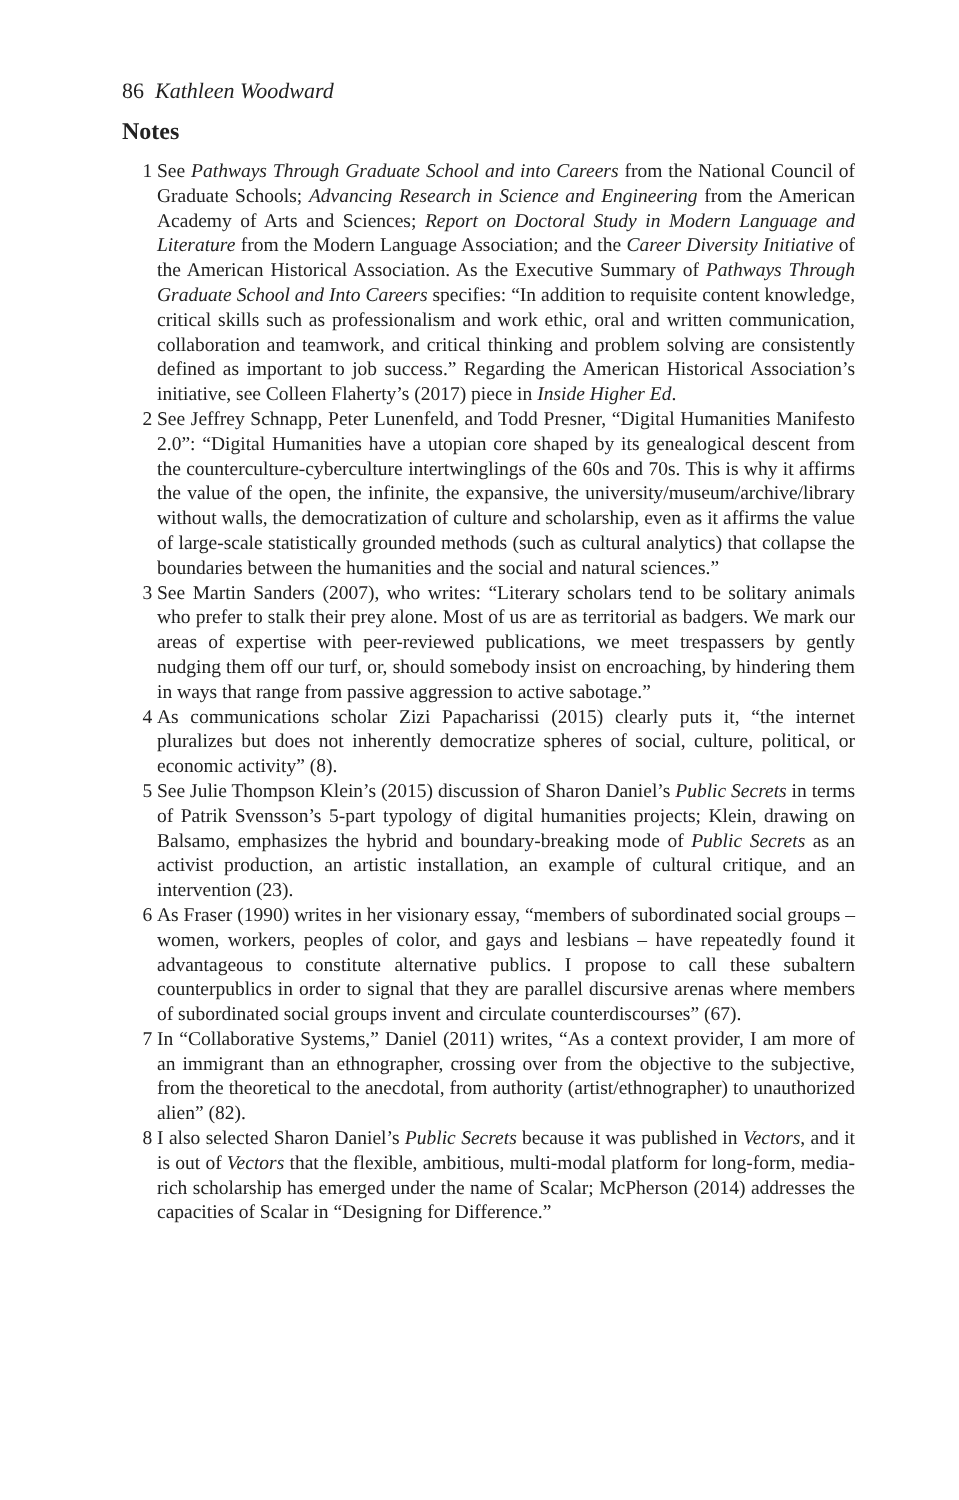86 Kathleen Woodward
Notes
1 See Pathways Through Graduate School and into Careers from the National Council of Graduate Schools; Advancing Research in Science and Engineering from the American Academy of Arts and Sciences; Report on Doctoral Study in Modern Language and Literature from the Modern Language Association; and the Career Diversity Initiative of the American Historical Association. As the Executive Summary of Pathways Through Graduate School and Into Careers specifies: “In addition to requisite content knowledge, critical skills such as professionalism and work ethic, oral and written communication, collaboration and teamwork, and critical thinking and problem solving are consistently defined as important to job success.” Regarding the American Historical Association’s initiative, see Colleen Flaherty’s (2017) piece in Inside Higher Ed.
2 See Jeffrey Schnapp, Peter Lunenfeld, and Todd Presner, “Digital Humanities Manifesto 2.0”: “Digital Humanities have a utopian core shaped by its genealogical descent from the counterculture-cyberculture intertwinglings of the 60s and 70s. This is why it affirms the value of the open, the infinite, the expansive, the university/museum/archive/library without walls, the democratization of culture and scholarship, even as it affirms the value of large-scale statistically grounded methods (such as cultural analytics) that collapse the boundaries between the humanities and the social and natural sciences.”
3 See Martin Sanders (2007), who writes: “Literary scholars tend to be solitary animals who prefer to stalk their prey alone. Most of us are as territorial as badgers. We mark our areas of expertise with peer-reviewed publications, we meet trespassers by gently nudging them off our turf, or, should somebody insist on encroaching, by hindering them in ways that range from passive aggression to active sabotage.”
4 As communications scholar Zizi Papacharissi (2015) clearly puts it, “the internet pluralizes but does not inherently democratize spheres of social, culture, political, or economic activity” (8).
5 See Julie Thompson Klein’s (2015) discussion of Sharon Daniel’s Public Secrets in terms of Patrik Svensson’s 5-part typology of digital humanities projects; Klein, drawing on Balsamo, emphasizes the hybrid and boundary-breaking mode of Public Secrets as an activist production, an artistic installation, an example of cultural critique, and an intervention (23).
6 As Fraser (1990) writes in her visionary essay, “members of subordinated social groups – women, workers, peoples of color, and gays and lesbians – have repeatedly found it advantageous to constitute alternative publics. I propose to call these subaltern counterpublics in order to signal that they are parallel discursive arenas where members of subordinated social groups invent and circulate counterdiscourses” (67).
7 In “Collaborative Systems,” Daniel (2011) writes, “As a context provider, I am more of an immigrant than an ethnographer, crossing over from the objective to the subjective, from the theoretical to the anecdotal, from authority (artist/ethnographer) to unauthorized alien” (82).
8 I also selected Sharon Daniel’s Public Secrets because it was published in Vectors, and it is out of Vectors that the flexible, ambitious, multi-modal platform for long-form, media-rich scholarship has emerged under the name of Scalar; McPherson (2014) addresses the capacities of Scalar in “Designing for Difference.”